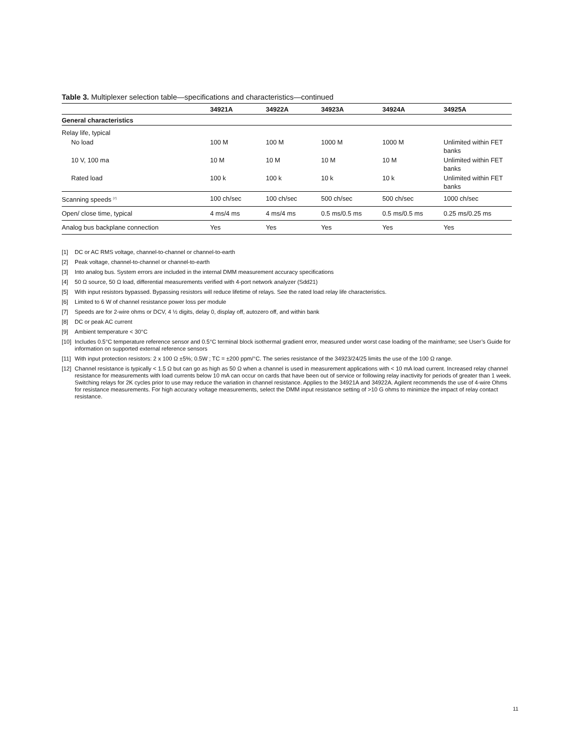Table 3. Multiplexer selection table—specifications and characteristics—continued
| | 34921A | 34922A | 34923A | 34924A | 34925A |
| --- | --- | --- | --- | --- | --- |
| General characteristics | | | | | |
| Relay life, typical | | | | | |
| No load | 100 M | 100 M | 1000 M | 1000 M | Unlimited within FET banks |
| 10 V, 100 ma | 10 M | 10 M | 10 M | 10 M | Unlimited within FET banks |
| Rated load | 100 k | 100 k | 10 k | 10 k | Unlimited within FET banks |
| Scanning speeds <sup>[7]</sup> | 100 ch/sec | 100 ch/sec | 500 ch/sec | 500 ch/sec | 1000 ch/sec |
| Open/ close time, typical | 4 ms/4 ms | 4 ms/4 ms | 0.5 ms/0.5 ms | 0.5 ms/0.5 ms | 0.25 ms/0.25 ms |
| Analog bus backplane connection | Yes | Yes | Yes | Yes | Yes |
[1] DC or AC RMS voltage, channel-to-channel or channel-to-earth
[2] Peak voltage, channel-to-channel or channel-to-earth
[3] Into analog bus. System errors are included in the internal DMM measurement accuracy specifications
[4] 50 Ω source, 50 Ω load, differential measurements verified with 4-port network analyzer (Sdd21)
[5] With input resistors bypassed. Bypassing resistors will reduce lifetime of relays. See the rated load relay life characteristics.
[6] Limited to 6 W of channel resistance power loss per module
[7] Speeds are for 2-wire ohms or DCV, 4 ½ digits, delay 0, display off, autozero off, and within bank
[8] DC or peak AC current
[9] Ambient temperature < 30°C
[10] Includes 0.5°C temperature reference sensor and 0.5°C terminal block isothermal gradient error, measured under worst case loading of the mainframe; see User’s Guide for information on supported external reference sensors
[11] With input protection resistors: 2 x 100 Ω ±5%; 0.5W ; TC = ±200 ppm/°C. The series resistance of the 34923/24/25 limits the use of the 100 Ω range.
[12] Channel resistance is typically < 1.5 Ω but can go as high as 50 Ω when a channel is used in measurement applications with < 10 mA load current. Increased relay channel resistance for measurements with load currents below 10 mA can occur on cards that have been out of service or following relay inactivity for periods of greater than 1 week. Switching relays for 2K cycles prior to use may reduce the variation in channel resistance. Applies to the 34921A and 34922A. Agilent recommends the use of 4-wire Ohms for resistance measurements. For high accuracy voltage measurements, select the DMM input resistance setting of >10 G ohms to minimize the impact of relay contact resistance.
11